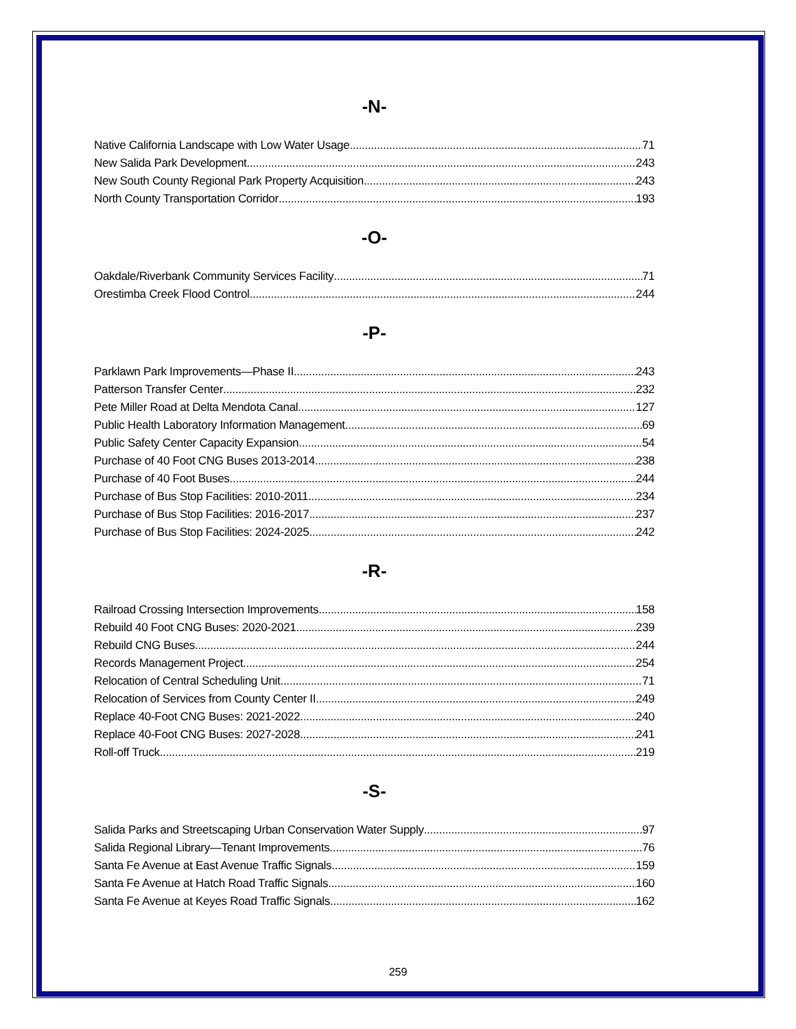-N-
Native California Landscape with Low Water Usage 71
New Salida Park Development 243
New South County Regional Park Property Acquisition 243
North County Transportation Corridor 193
-O-
Oakdale/Riverbank Community Services Facility 71
Orestimba Creek Flood Control 244
-P-
Parklawn Park Improvements—Phase II 243
Patterson Transfer Center 232
Pete Miller Road at Delta Mendota Canal 127
Public Health Laboratory Information Management 69
Public Safety Center Capacity Expansion 54
Purchase of 40 Foot CNG Buses 2013-2014 238
Purchase of 40 Foot Buses 244
Purchase of Bus Stop Facilities: 2010-2011 234
Purchase of Bus Stop Facilities: 2016-2017 237
Purchase of Bus Stop Facilities: 2024-2025 242
-R-
Railroad Crossing Intersection Improvements 158
Rebuild 40 Foot CNG Buses: 2020-2021 239
Rebuild CNG Buses 244
Records Management Project 254
Relocation of Central Scheduling Unit 71
Relocation of Services from County Center II 249
Replace 40-Foot CNG Buses: 2021-2022 240
Replace 40-Foot CNG Buses: 2027-2028 241
Roll-off Truck 219
-S-
Salida Parks and Streetscaping Urban Conservation Water Supply 97
Salida Regional Library—Tenant Improvements 76
Santa Fe Avenue at East Avenue Traffic Signals 159
Santa Fe Avenue at Hatch Road Traffic Signals 160
Santa Fe Avenue at Keyes Road Traffic Signals 162
259